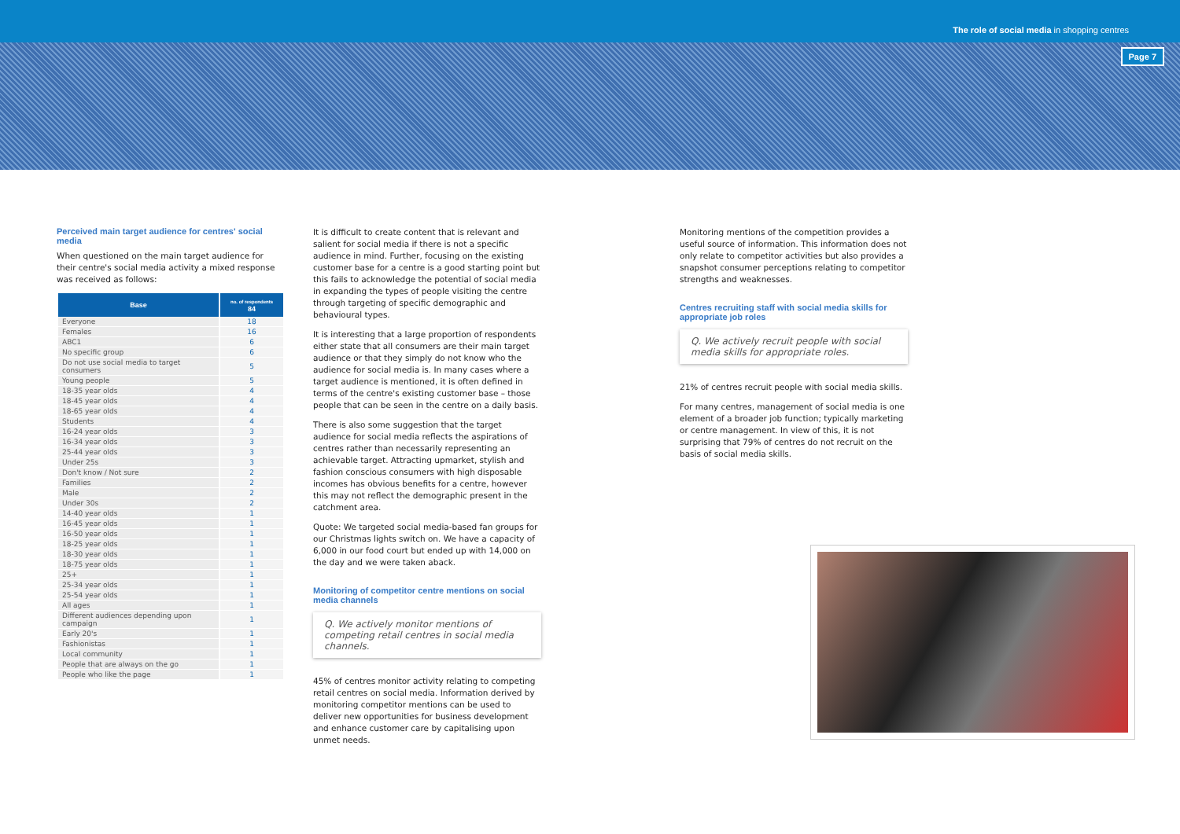The role of social media in shopping centres
Page 7
Perceived main target audience for centres' social media
When questioned on the main target audience for their centre's social media activity a mixed response was received as follows:
| Base | no. of respondents 84 |
| --- | --- |
| Everyone | 18 |
| Females | 16 |
| ABC1 | 6 |
| No specific group | 6 |
| Do not use social media to target consumers | 5 |
| Young people | 5 |
| 18-35 year olds | 4 |
| 18-45 year olds | 4 |
| 18-65 year olds | 4 |
| Students | 4 |
| 16-24 year olds | 3 |
| 16-34 year olds | 3 |
| 25-44 year olds | 3 |
| Under 25s | 3 |
| Don't know / Not sure | 2 |
| Families | 2 |
| Male | 2 |
| Under 30s | 2 |
| 14-40 year olds | 1 |
| 16-45 year olds | 1 |
| 16-50 year olds | 1 |
| 18-25 year olds | 1 |
| 18-30 year olds | 1 |
| 18-75 year olds | 1 |
| 25+ | 1 |
| 25-34 year olds | 1 |
| 25-54 year olds | 1 |
| All ages | 1 |
| Different audiences depending upon campaign | 1 |
| Early 20's | 1 |
| Fashionistas | 1 |
| Local community | 1 |
| People that are always on the go | 1 |
| People who like the page | 1 |
It is difficult to create content that is relevant and salient for social media if there is not a specific audience in mind. Further, focusing on the existing customer base for a centre is a good starting point but this fails to acknowledge the potential of social media in expanding the types of people visiting the centre through targeting of specific demographic and behavioural types.
It is interesting that a large proportion of respondents either state that all consumers are their main target audience or that they simply do not know who the audience for social media is. In many cases where a target audience is mentioned, it is often defined in terms of the centre's existing customer base – those people that can be seen in the centre on a daily basis.
There is also some suggestion that the target audience for social media reflects the aspirations of centres rather than necessarily representing an achievable target. Attracting upmarket, stylish and fashion conscious consumers with high disposable incomes has obvious benefits for a centre, however this may not reflect the demographic present in the catchment area.
Quote: We targeted social media-based fan groups for our Christmas lights switch on. We have a capacity of 6,000 in our food court but ended up with 14,000 on the day and we were taken aback.
Monitoring of competitor centre mentions on social media channels
Q. We actively monitor mentions of competing retail centres in social media channels.
45% of centres monitor activity relating to competing retail centres on social media. Information derived by monitoring competitor mentions can be used to deliver new opportunities for business development and enhance customer care by capitalising upon unmet needs.
Monitoring mentions of the competition provides a useful source of information. This information does not only relate to competitor activities but also provides a snapshot consumer perceptions relating to competitor strengths and weaknesses.
Centres recruiting staff with social media skills for appropriate job roles
Q. We actively recruit people with social media skills for appropriate roles.
21% of centres recruit people with social media skills.
For many centres, management of social media is one element of a broader job function; typically marketing or centre management. In view of this, it is not surprising that 79% of centres do not recruit on the basis of social media skills.